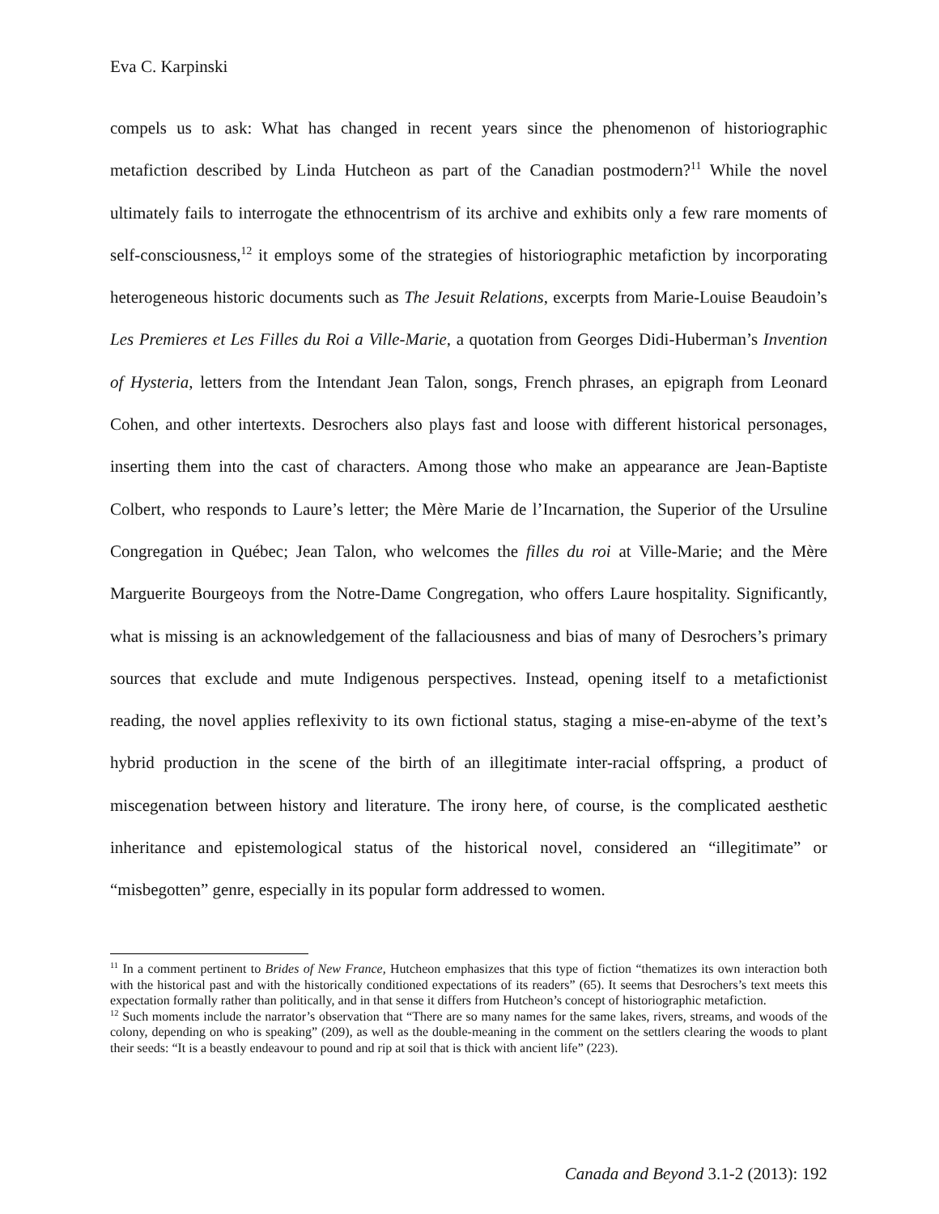Eva C. Karpinski
compels us to ask: What has changed in recent years since the phenomenon of historiographic metafiction described by Linda Hutcheon as part of the Canadian postmodern?<sup>11</sup> While the novel ultimately fails to interrogate the ethnocentrism of its archive and exhibits only a few rare moments of self-consciousness,<sup>12</sup> it employs some of the strategies of historiographic metafiction by incorporating heterogeneous historic documents such as The Jesuit Relations, excerpts from Marie-Louise Beaudoin’s Les Premieres et Les Filles du Roi a Ville-Marie, a quotation from Georges Didi-Huberman’s Invention of Hysteria, letters from the Intendant Jean Talon, songs, French phrases, an epigraph from Leonard Cohen, and other intertexts. Desrochers also plays fast and loose with different historical personages, inserting them into the cast of characters. Among those who make an appearance are Jean-Baptiste Colbert, who responds to Laure’s letter; the Mère Marie de l’Incarnation, the Superior of the Ursuline Congregation in Québec; Jean Talon, who welcomes the filles du roi at Ville-Marie; and the Mère Marguerite Bourgeoys from the Notre-Dame Congregation, who offers Laure hospitality. Significantly, what is missing is an acknowledgement of the fallaciousness and bias of many of Desrochers’s primary sources that exclude and mute Indigenous perspectives. Instead, opening itself to a metafictionist reading, the novel applies reflexivity to its own fictional status, staging a mise-en-abyme of the text’s hybrid production in the scene of the birth of an illegitimate inter-racial offspring, a product of miscegenation between history and literature. The irony here, of course, is the complicated aesthetic inheritance and epistemological status of the historical novel, considered an “illegitimate” or “misbegotten” genre, especially in its popular form addressed to women.
<sup>11</sup> In a comment pertinent to Brides of New France, Hutcheon emphasizes that this type of fiction “thematizes its own interaction both with the historical past and with the historically conditioned expectations of its readers” (65). It seems that Desrochers’s text meets this expectation formally rather than politically, and in that sense it differs from Hutcheon’s concept of historiographic metafiction.
<sup>12</sup> Such moments include the narrator’s observation that “There are so many names for the same lakes, rivers, streams, and woods of the colony, depending on who is speaking” (209), as well as the double-meaning in the comment on the settlers clearing the woods to plant their seeds: “It is a beastly endeavour to pound and rip at soil that is thick with ancient life” (223).
Canada and Beyond 3.1-2 (2013): 192